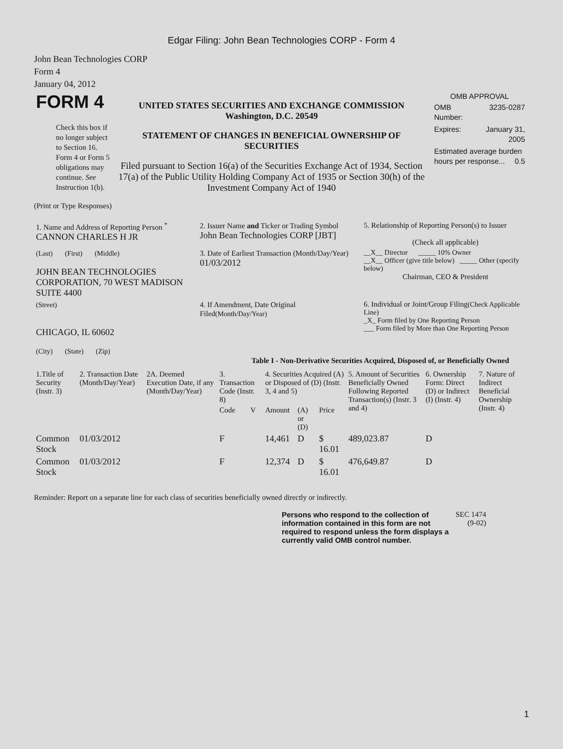Edgar Filing: John Bean Technologies CORP - Form 4
John Bean Technologies CORP
Form 4
January 04, 2012
| FORM 4 Check this box if no longer subject to Section 16. Form 4 or Form 5 obligations may continue. See Instruction 1(b). | UNITED STATES SECURITIES AND EXCHANGE COMMISSION Washington, D.C. 20549 STATEMENT OF CHANGES IN BENEFICIAL OWNERSHIP OF SECURITIES Filed pursuant to Section 16(a) of the Securities Exchange Act of 1934, Section 17(a) of the Public Utility Holding Company Act of 1935 or Section 30(h) of the Investment Company Act of 1940 | OMB APPROVAL / OMB Number: / 3235-0287 / / Expires: / January 31, 2005 / / Estimated average burden hours per response... 0.5 / / |
(Print or Type Responses)
| 1. Name and Address of Reporting Person <sup>*</sup> CANNON CHARLES H JR | 2. Issuer Name and Ticker or Trading Symbol John Bean Technologies CORP [JBT] | 5. Relationship of Reporting Person(s) to Issuer (Check all applicable) |
| (Last) (First) (Middle) JOHN BEAN TECHNOLOGIES CORPORATION, 70 WEST MADISON SUITE 4400 | 3. Date of Earliest Transaction (Month/Day/Year) 01/03/2012 | __X__ Director _____ 10% Owner __X__ Officer (give title below) _____ Other (specify below) Chairman, CEO & President |
| (Street) CHICAGO, IL 60602 (City) (State) (Zip) | 4. If Amendment, Date Original Filed (Month/Day/Year) | 6. Individual or Joint/Group Filing (Check Applicable Line) _X_ Form filed by One Reporting Person ___ Form filed by More than One Reporting Person |
Table I - Non-Derivative Securities Acquired, Disposed of, or Beneficially Owned
| 1.Title of Security (Instr. 3) | 2. Transaction Date (Month/Day/Year) | 2A. Deemed Execution Date, if any (Month/Day/Year) | 3. Transaction Code (Instr. 8) | | 4. Securities Acquired (A) or Disposed of (D) (Instr. 3, 4 and 5) | | | 5. Amount of Securities Beneficially Owned Following Reported Transaction(s) (Instr. 3 and 4) | 6. Ownership Form: Direct (D) or Indirect (I) (Instr. 4) | 7. Nature of Indirect Beneficial Ownership (Instr. 4) |
| --- | --- | --- | --- | --- | --- | --- | --- | --- | --- | --- |
| | | | Code | V | Amount | (A) or (D) | Price | | | |
| Common Stock | 01/03/2012 | | F | | 14,461 | D | $ 16.01 | 489,023.87 | D | |
| Common Stock | 01/03/2012 | | F | | 12,374 | D | $ 16.01 | 476,649.87 | D | |
Reminder: Report on a separate line for each class of securities beneficially owned directly or indirectly.
| Persons who respond to the collection of information contained in this form are not required to respond unless the form displays a currently valid OMB control number. | SEC 1474 (9-02) |
1